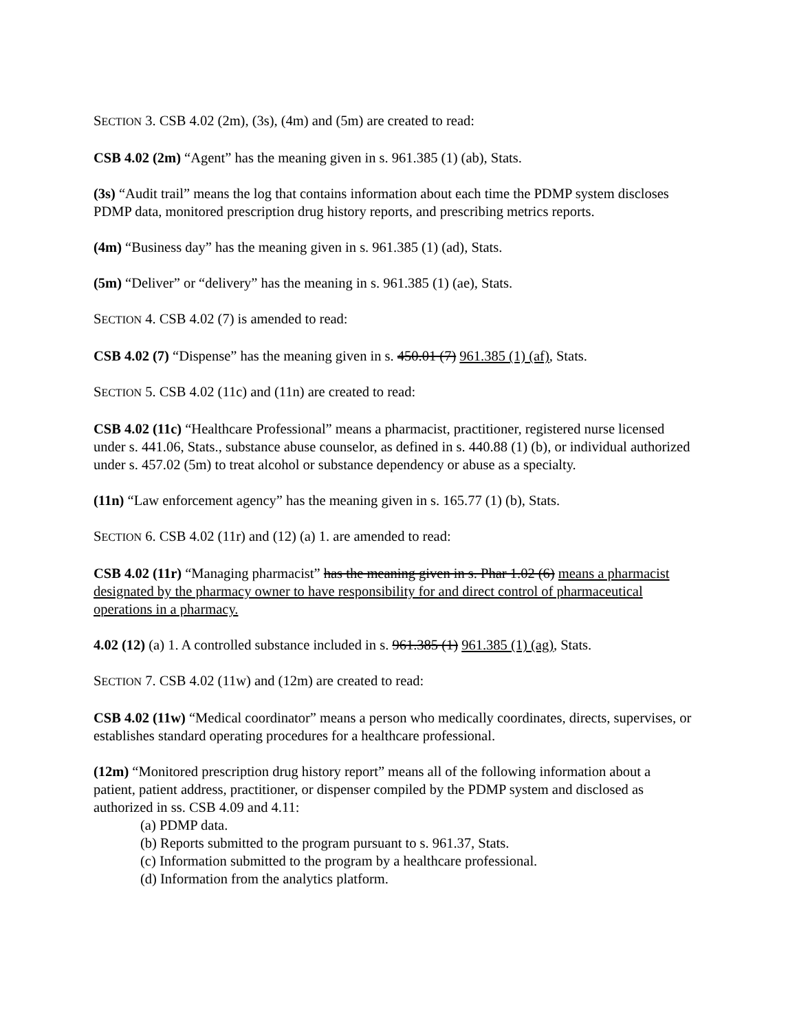SECTION 3. CSB 4.02 (2m), (3s), (4m) and (5m) are created to read:
CSB 4.02 (2m) “Agent” has the meaning given in s. 961.385 (1) (ab), Stats.
(3s) “Audit trail” means the log that contains information about each time the PDMP system discloses PDMP data, monitored prescription drug history reports, and prescribing metrics reports.
(4m) “Business day” has the meaning given in s. 961.385 (1) (ad), Stats.
(5m) “Deliver” or “delivery” has the meaning in s. 961.385 (1) (ae), Stats.
SECTION 4. CSB 4.02 (7) is amended to read:
CSB 4.02 (7) “Dispense” has the meaning given in s. 450.01 (7) 961.385 (1) (af), Stats.
SECTION 5. CSB 4.02 (11c) and (11n) are created to read:
CSB 4.02 (11c) “Healthcare Professional” means a pharmacist, practitioner, registered nurse licensed under s. 441.06, Stats., substance abuse counselor, as defined in s. 440.88 (1) (b), or individual authorized under s. 457.02 (5m) to treat alcohol or substance dependency or abuse as a specialty.
(11n) “Law enforcement agency” has the meaning given in s. 165.77 (1) (b), Stats.
SECTION 6. CSB 4.02 (11r) and (12) (a) 1. are amended to read:
CSB 4.02 (11r) “Managing pharmacist” has the meaning given in s. Phar 1.02 (6) means a pharmacist designated by the pharmacy owner to have responsibility for and direct control of pharmaceutical operations in a pharmacy.
4.02 (12) (a) 1. A controlled substance included in s. 961.385 (1) 961.385 (1) (ag), Stats.
SECTION 7. CSB 4.02 (11w) and (12m) are created to read:
CSB 4.02 (11w) “Medical coordinator” means a person who medically coordinates, directs, supervises, or establishes standard operating procedures for a healthcare professional.
(12m) “Monitored prescription drug history report” means all of the following information about a patient, patient address, practitioner, or dispenser compiled by the PDMP system and disclosed as authorized in ss. CSB 4.09 and 4.11:
(a) PDMP data.
(b) Reports submitted to the program pursuant to s. 961.37, Stats.
(c) Information submitted to the program by a healthcare professional.
(d) Information from the analytics platform.